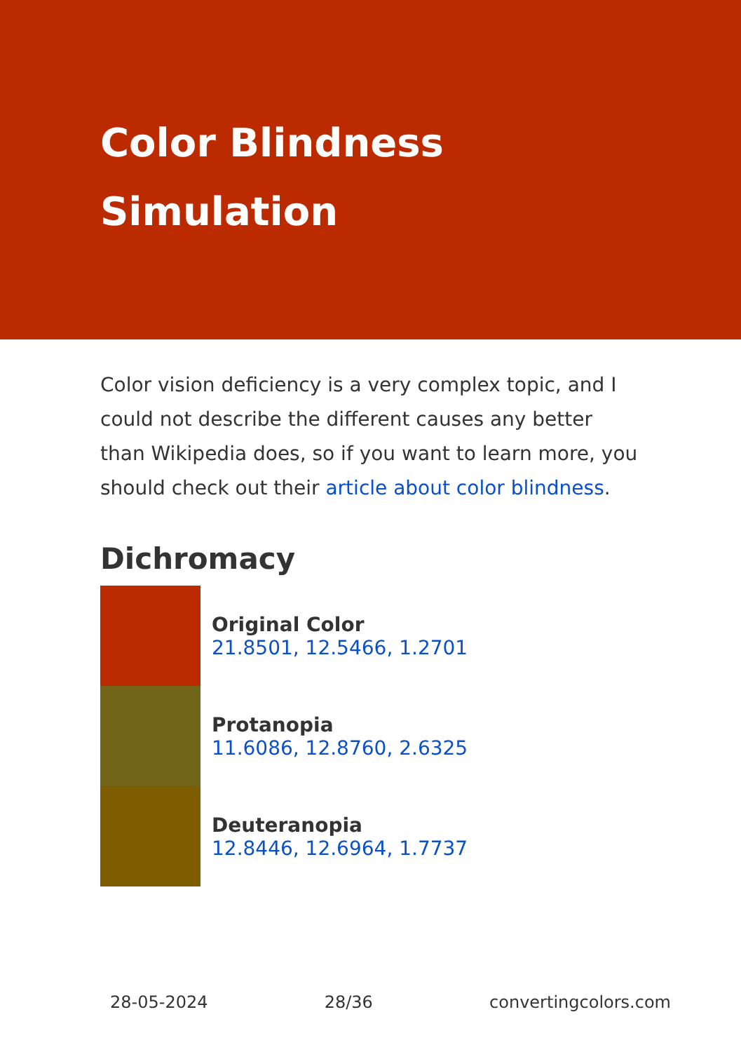Color Blindness Simulation
Color vision deficiency is a very complex topic, and I could not describe the different causes any better than Wikipedia does, so if you want to learn more, you should check out their article about color blindness.
Dichromacy
Original Color
21.8501, 12.5466, 1.2701
Protanopia
11.6086, 12.8760, 2.6325
Deuteranopia
12.8446, 12.6964, 1.7737
28-05-2024 28/36 convertingcolors.com